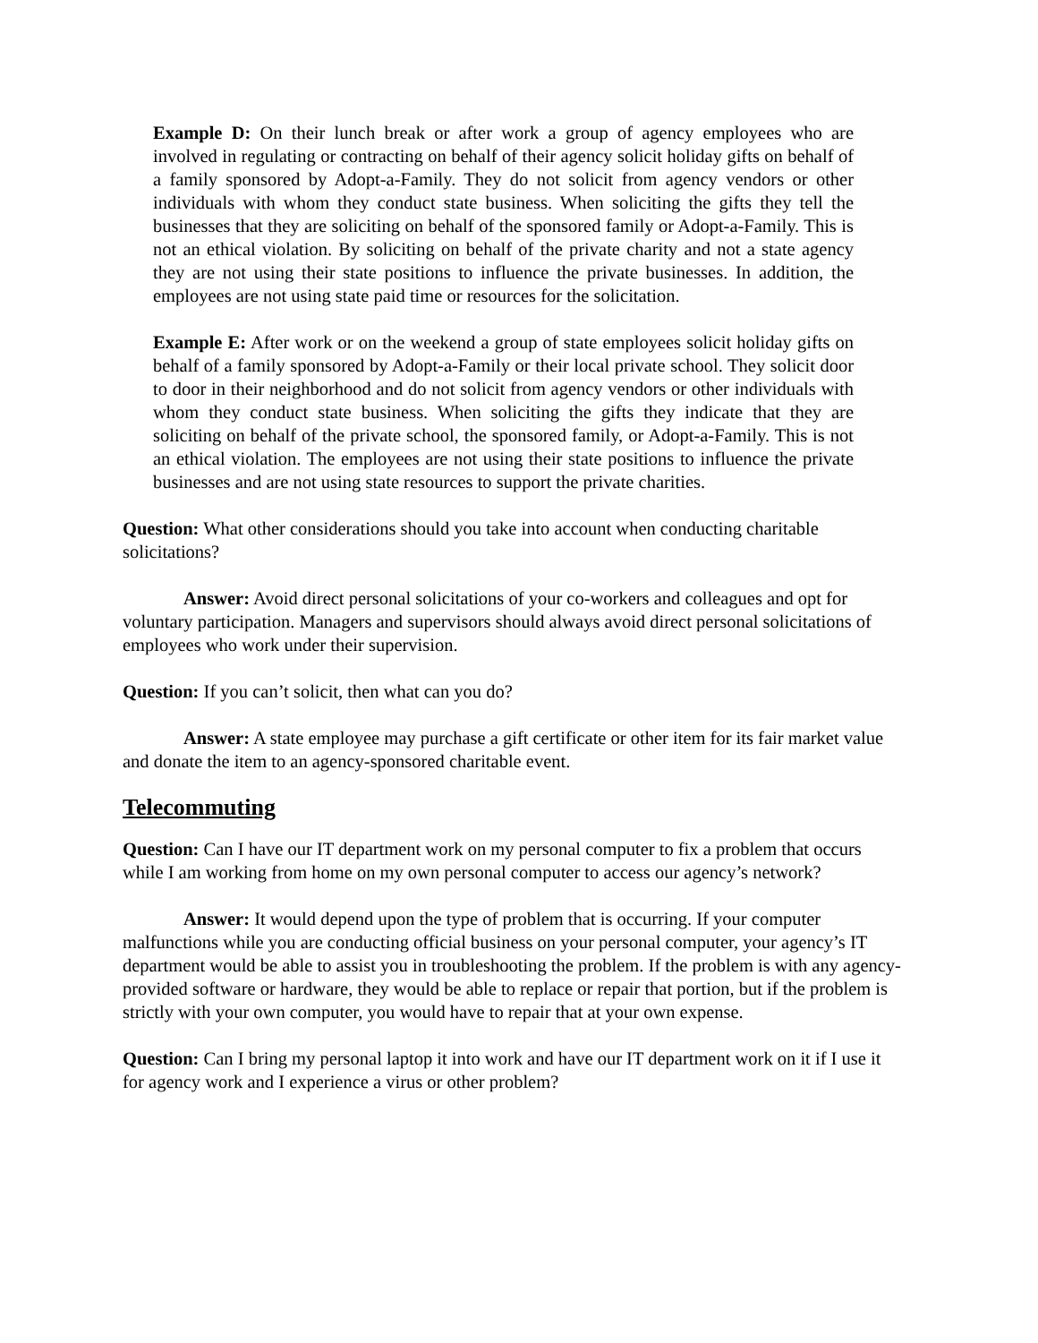Example D: On their lunch break or after work a group of agency employees who are involved in regulating or contracting on behalf of their agency solicit holiday gifts on behalf of a family sponsored by Adopt-a-Family. They do not solicit from agency vendors or other individuals with whom they conduct state business. When soliciting the gifts they tell the businesses that they are soliciting on behalf of the sponsored family or Adopt-a-Family. This is not an ethical violation. By soliciting on behalf of the private charity and not a state agency they are not using their state positions to influence the private businesses. In addition, the employees are not using state paid time or resources for the solicitation.
Example E: After work or on the weekend a group of state employees solicit holiday gifts on behalf of a family sponsored by Adopt-a-Family or their local private school. They solicit door to door in their neighborhood and do not solicit from agency vendors or other individuals with whom they conduct state business. When soliciting the gifts they indicate that they are soliciting on behalf of the private school, the sponsored family, or Adopt-a-Family. This is not an ethical violation. The employees are not using their state positions to influence the private businesses and are not using state resources to support the private charities.
Question: What other considerations should you take into account when conducting charitable solicitations?
Answer: Avoid direct personal solicitations of your co-workers and colleagues and opt for voluntary participation. Managers and supervisors should always avoid direct personal solicitations of employees who work under their supervision.
Question: If you can’t solicit, then what can you do?
Answer: A state employee may purchase a gift certificate or other item for its fair market value and donate the item to an agency-sponsored charitable event.
Telecommuting
Question: Can I have our IT department work on my personal computer to fix a problem that occurs while I am working from home on my own personal computer to access our agency’s network?
Answer: It would depend upon the type of problem that is occurring. If your computer malfunctions while you are conducting official business on your personal computer, your agency’s IT department would be able to assist you in troubleshooting the problem. If the problem is with any agency-provided software or hardware, they would be able to replace or repair that portion, but if the problem is strictly with your own computer, you would have to repair that at your own expense.
Question: Can I bring my personal laptop it into work and have our IT department work on it if I use it for agency work and I experience a virus or other problem?